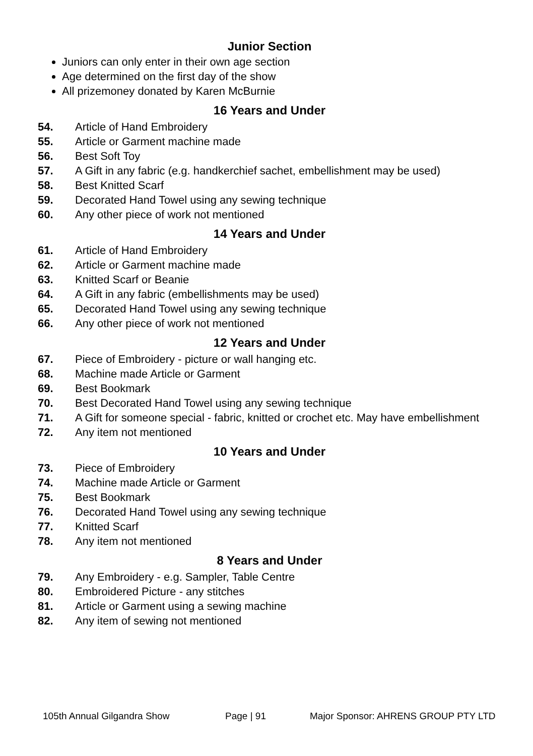Junior Section
Juniors can only enter in their own age section
Age determined on the first day of the show
All prizemoney donated by Karen McBurnie
16 Years and Under
54. Article of Hand Embroidery
55. Article or Garment machine made
56. Best Soft Toy
57. A Gift in any fabric (e.g. handkerchief sachet, embellishment may be used)
58. Best Knitted Scarf
59. Decorated Hand Towel using any sewing technique
60. Any other piece of work not mentioned
14 Years and Under
61. Article of Hand Embroidery
62. Article or Garment machine made
63. Knitted Scarf or Beanie
64. A Gift in any fabric (embellishments may be used)
65. Decorated Hand Towel using any sewing technique
66. Any other piece of work not mentioned
12 Years and Under
67. Piece of Embroidery - picture or wall hanging etc.
68. Machine made Article or Garment
69. Best Bookmark
70. Best Decorated Hand Towel using any sewing technique
71. A Gift for someone special - fabric, knitted or crochet etc. May have embellishment
72. Any item not mentioned
10 Years and Under
73. Piece of Embroidery
74. Machine made Article or Garment
75. Best Bookmark
76. Decorated Hand Towel using any sewing technique
77. Knitted Scarf
78. Any item not mentioned
8 Years and Under
79. Any Embroidery - e.g. Sampler, Table Centre
80. Embroidered Picture - any stitches
81. Article or Garment using a sewing machine
82. Any item of sewing not mentioned
105th Annual Gilgandra Show Page | 91 Major Sponsor: AHRENS GROUP PTY LTD